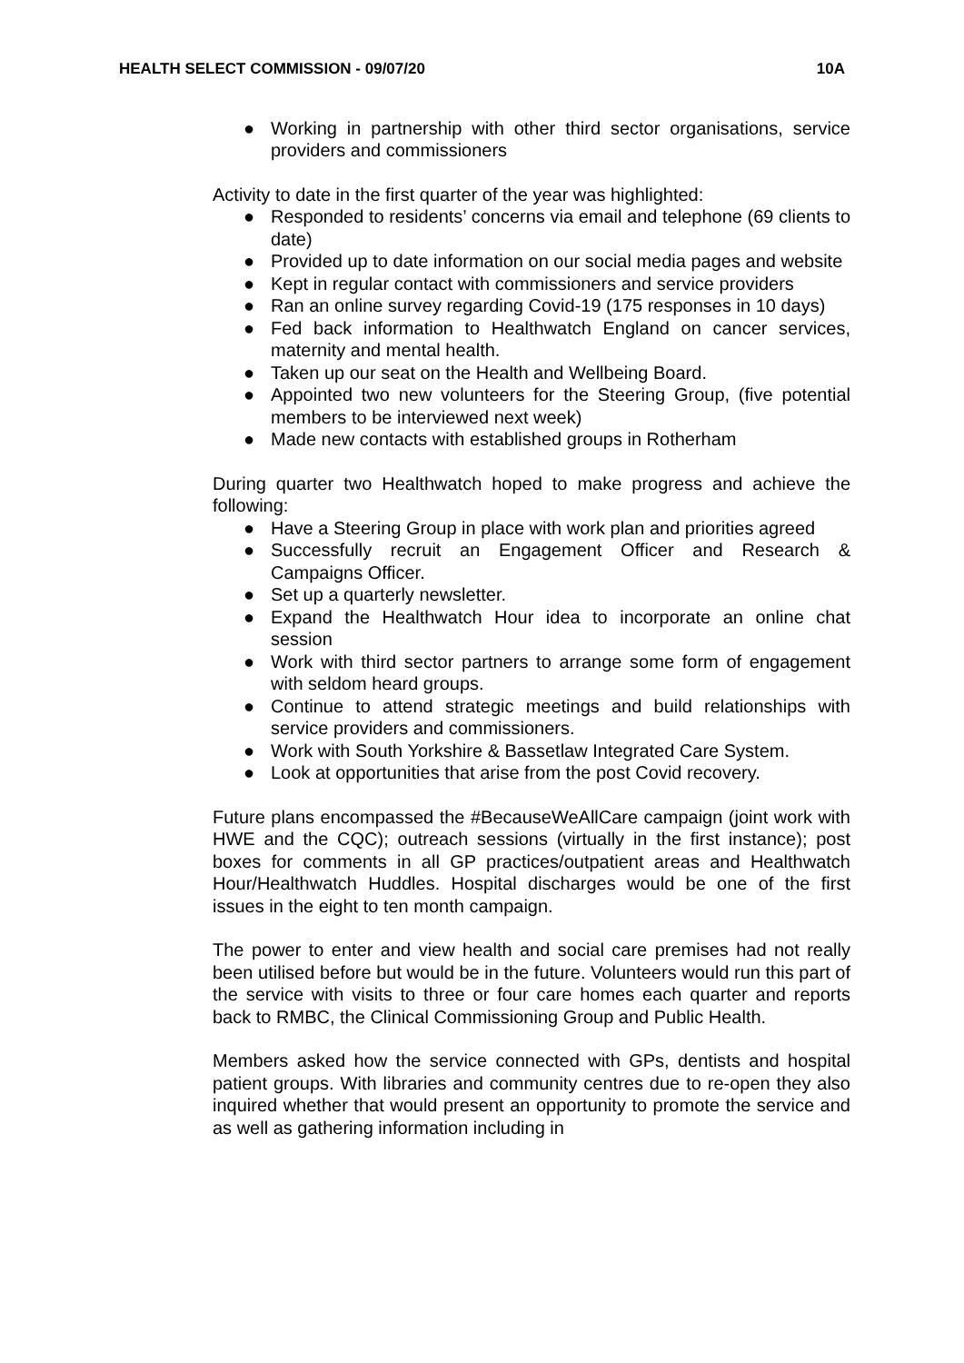HEALTH SELECT COMMISSION - 09/07/20 10A
● Working in partnership with other third sector organisations, service providers and commissioners
Activity to date in the first quarter of the year was highlighted:
● Responded to residents’ concerns via email and telephone (69 clients to date)
● Provided up to date information on our social media pages and website
● Kept in regular contact with commissioners and service providers
● Ran an online survey regarding Covid-19 (175 responses in 10 days)
● Fed back information to Healthwatch England on cancer services, maternity and mental health.
● Taken up our seat on the Health and Wellbeing Board.
● Appointed two new volunteers for the Steering Group, (five potential members to be interviewed next week)
● Made new contacts with established groups in Rotherham
During quarter two Healthwatch hoped to make progress and achieve the following:
● Have a Steering Group in place with work plan and priorities agreed
● Successfully recruit an Engagement Officer and Research & Campaigns Officer.
● Set up a quarterly newsletter.
● Expand the Healthwatch Hour idea to incorporate an online chat session
● Work with third sector partners to arrange some form of engagement with seldom heard groups.
● Continue to attend strategic meetings and build relationships with service providers and commissioners.
● Work with South Yorkshire & Bassetlaw Integrated Care System.
● Look at opportunities that arise from the post Covid recovery.
Future plans encompassed the #BecauseWeAllCare campaign (joint work with HWE and the CQC); outreach sessions (virtually in the first instance); post boxes for comments in all GP practices/outpatient areas and Healthwatch Hour/Healthwatch Huddles. Hospital discharges would be one of the first issues in the eight to ten month campaign.
The power to enter and view health and social care premises had not really been utilised before but would be in the future. Volunteers would run this part of the service with visits to three or four care homes each quarter and reports back to RMBC, the Clinical Commissioning Group and Public Health.
Members asked how the service connected with GPs, dentists and hospital patient groups. With libraries and community centres due to re-open they also inquired whether that would present an opportunity to promote the service and as well as gathering information including in